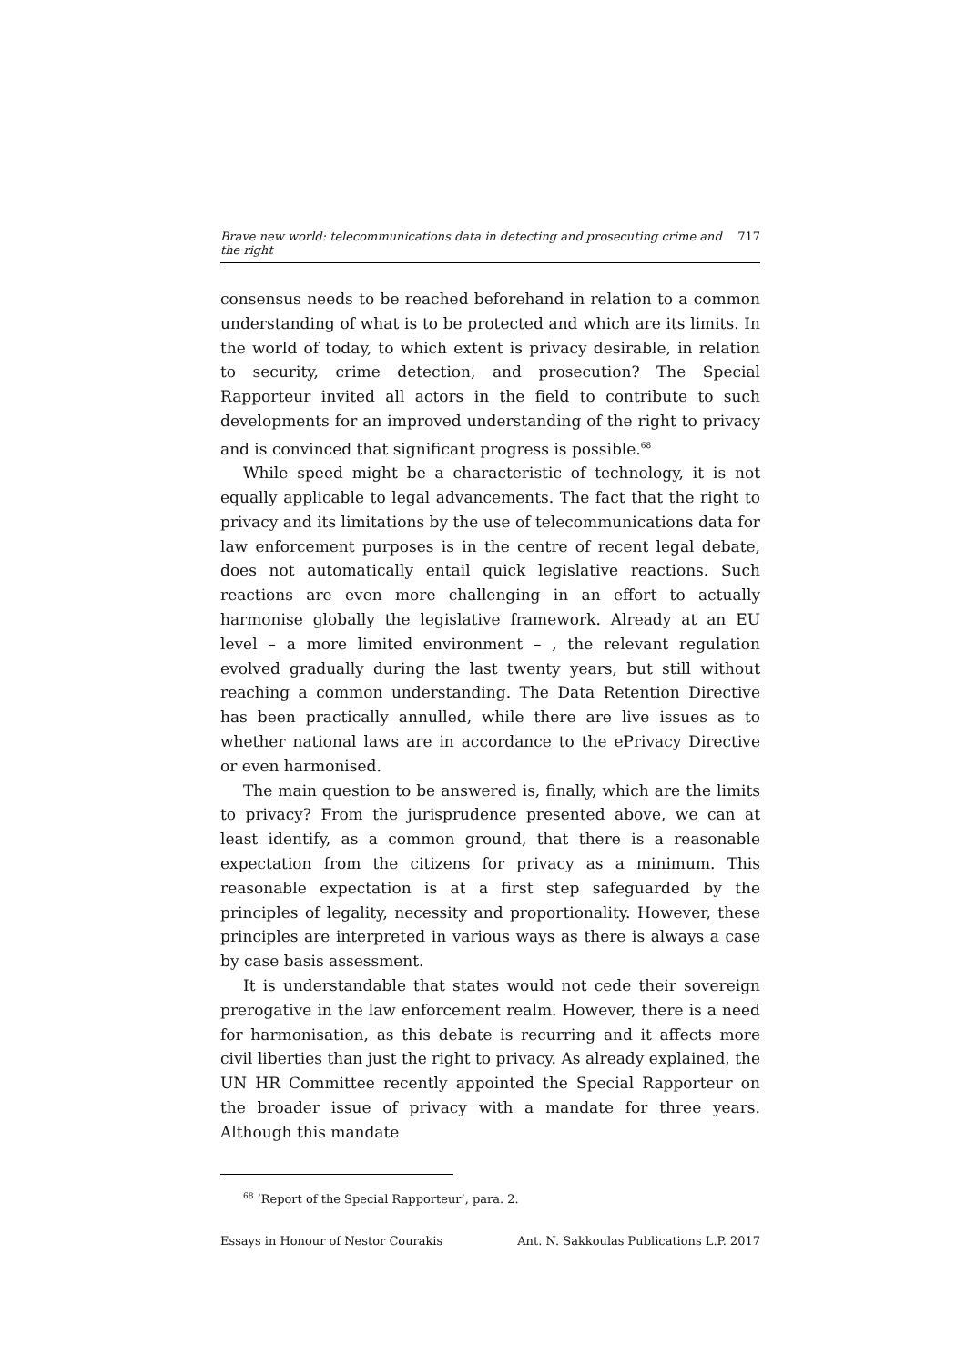Brave new world: telecommunications data in detecting and prosecuting crime and the right 717
consensus needs to be reached beforehand in relation to a common understanding of what is to be protected and which are its limits. In the world of today, to which extent is privacy desirable, in relation to security, crime detection, and prosecution? The Special Rapporteur invited all actors in the field to contribute to such developments for an improved understanding of the right to privacy and is convinced that significant progress is possible.<sup>68</sup>
While speed might be a characteristic of technology, it is not equally applicable to legal advancements. The fact that the right to privacy and its limitations by the use of telecommunications data for law enforcement purposes is in the centre of recent legal debate, does not automatically entail quick legislative reactions. Such reactions are even more challenging in an effort to actually harmonise globally the legislative framework. Already at an EU level – a more limited environment – , the relevant regulation evolved gradually during the last twenty years, but still without reaching a common understanding. The Data Retention Directive has been practically annulled, while there are live issues as to whether national laws are in accordance to the ePrivacy Directive or even harmonised.
The main question to be answered is, finally, which are the limits to privacy? From the jurisprudence presented above, we can at least identify, as a common ground, that there is a reasonable expectation from the citizens for privacy as a minimum. This reasonable expectation is at a first step safeguarded by the principles of legality, necessity and proportionality. However, these principles are interpreted in various ways as there is always a case by case basis assessment.
It is understandable that states would not cede their sovereign prerogative in the law enforcement realm. However, there is a need for harmonisation, as this debate is recurring and it affects more civil liberties than just the right to privacy. As already explained, the UN HR Committee recently appointed the Special Rapporteur on the broader issue of privacy with a mandate for three years. Although this mandate
<sup>68</sup> ‘Report of the Special Rapporteur’, para. 2.
Essays in Honour of Nestor Courakis Ant. N. Sakkoulas Publications L.P. 2017